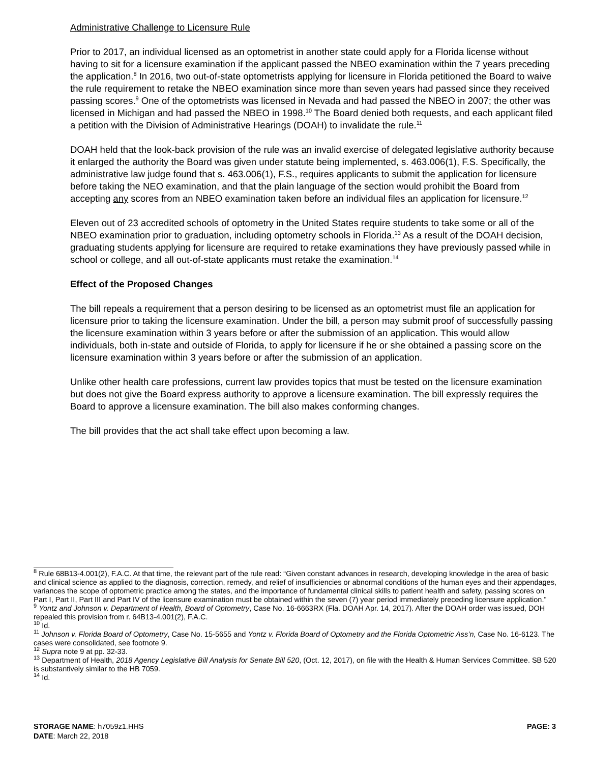Administrative Challenge to Licensure Rule
Prior to 2017, an individual licensed as an optometrist in another state could apply for a Florida license without having to sit for a licensure examination if the applicant passed the NBEO examination within the 7 years preceding the application.<sup>8</sup> In 2016, two out-of-state optometrists applying for licensure in Florida petitioned the Board to waive the rule requirement to retake the NBEO examination since more than seven years had passed since they received passing scores.<sup>9</sup> One of the optometrists was licensed in Nevada and had passed the NBEO in 2007; the other was licensed in Michigan and had passed the NBEO in 1998.<sup>10</sup> The Board denied both requests, and each applicant filed a petition with the Division of Administrative Hearings (DOAH) to invalidate the rule.<sup>11</sup>
DOAH held that the look-back provision of the rule was an invalid exercise of delegated legislative authority because it enlarged the authority the Board was given under statute being implemented, s. 463.006(1), F.S. Specifically, the administrative law judge found that s. 463.006(1), F.S., requires applicants to submit the application for licensure before taking the NEO examination, and that the plain language of the section would prohibit the Board from accepting any scores from an NBEO examination taken before an individual files an application for licensure.<sup>12</sup>
Eleven out of 23 accredited schools of optometry in the United States require students to take some or all of the NBEO examination prior to graduation, including optometry schools in Florida.<sup>13</sup> As a result of the DOAH decision, graduating students applying for licensure are required to retake examinations they have previously passed while in school or college, and all out-of-state applicants must retake the examination.<sup>14</sup>
Effect of the Proposed Changes
The bill repeals a requirement that a person desiring to be licensed as an optometrist must file an application for licensure prior to taking the licensure examination. Under the bill, a person may submit proof of successfully passing the licensure examination within 3 years before or after the submission of an application. This would allow individuals, both in-state and outside of Florida, to apply for licensure if he or she obtained a passing score on the licensure examination within 3 years before or after the submission of an application.
Unlike other health care professions, current law provides topics that must be tested on the licensure examination but does not give the Board express authority to approve a licensure examination. The bill expressly requires the Board to approve a licensure examination. The bill also makes conforming changes.
The bill provides that the act shall take effect upon becoming a law.
<sup>8</sup> Rule 68B13-4.001(2), F.A.C. At that time, the relevant part of the rule read: “Given constant advances in research, developing knowledge in the area of basic and clinical science as applied to the diagnosis, correction, remedy, and relief of insufficiencies or abnormal conditions of the human eyes and their appendages, variances the scope of optometric practice among the states, and the importance of fundamental clinical skills to patient health and safety, passing scores on Part I, Part II, Part III and Part IV of the licensure examination must be obtained within the seven (7) year period immediately preceding licensure application.”
<sup>9</sup> Yontz and Johnson v. Department of Health, Board of Optometry, Case No. 16-6663RX (Fla. DOAH Apr. 14, 2017). After the DOAH order was issued, DOH repealed this provision from r. 64B13-4.001(2), F.A.C.
<sup>10</sup> Id.
<sup>11</sup> Johnson v. Florida Board of Optometry, Case No. 15-5655 and Yontz v. Florida Board of Optometry and the Florida Optometric Ass’n, Case No. 16-6123. The cases were consolidated, see footnote 9.
<sup>12</sup> Supra note 9 at pp. 32-33.
<sup>13</sup> Department of Health, 2018 Agency Legislative Bill Analysis for Senate Bill 520, (Oct. 12, 2017), on file with the Health & Human Services Committee. SB 520 is substantively similar to the HB 7059.
<sup>14</sup> Id.
PAGE: 3 STORAGE NAME: h7059z1.HHS
DATE: March 22, 2018